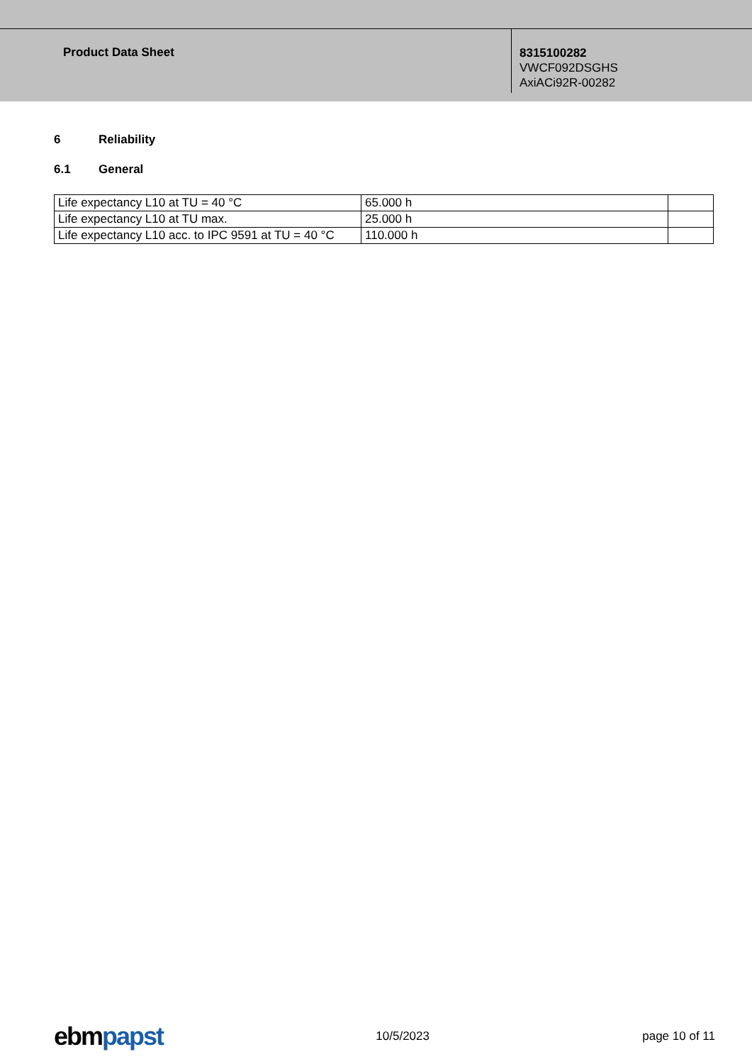Product Data Sheet
8315100282
VWCF092DSGHS
AxiACi92R-00282
6 Reliability
6.1 General
| Life expectancy L10 at TU = 40 °C | 65.000 h | |
| Life expectancy L10 at TU max. | 25.000 h | |
| Life expectancy L10 acc. to IPC 9591 at TU = 40 °C | 110.000 h | |
ebmpapst
10/5/2023 page 10 of 11